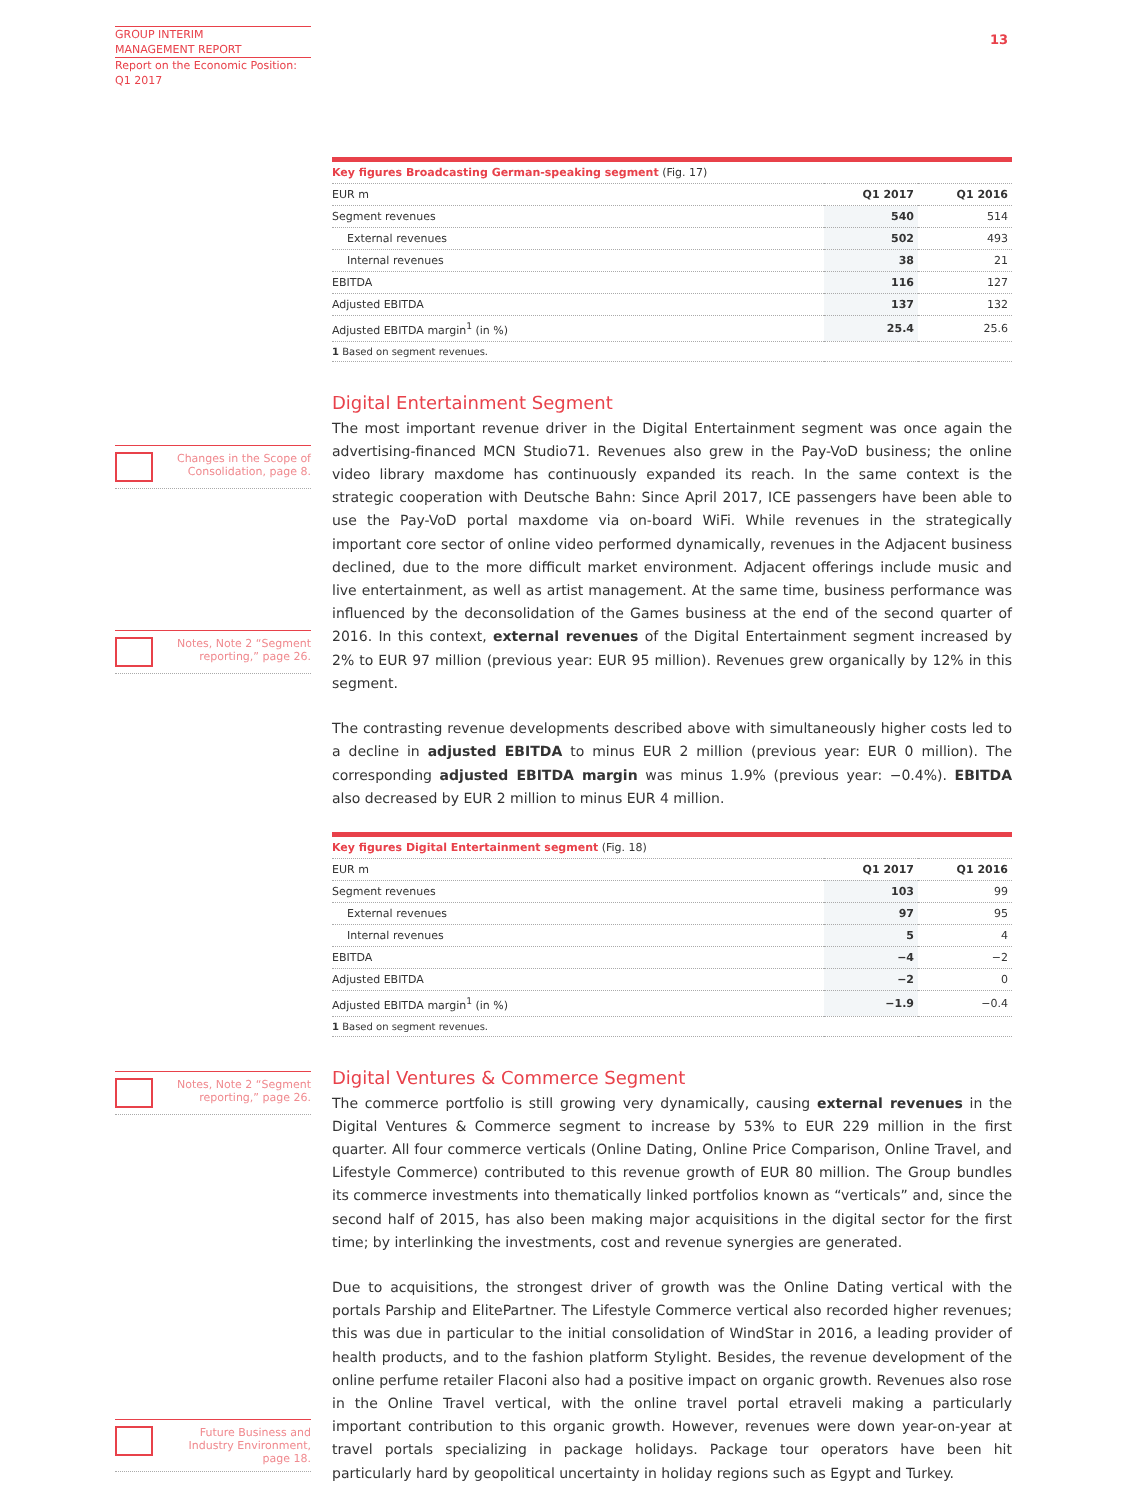GROUP INTERIM
MANAGEMENT REPORT
Report on the Economic Position:
Q1 2017
13
Changes in the Scope of
Consolidation, page 8.
Notes, Note 2 “Segment
reporting,” page 26.
Notes, Note 2 “Segment
reporting,” page 26.
Future Business and
Industry Environment,
page 18.
| Key figures Broadcasting German-speaking segment (Fig. 17) | | |
| EUR m | Q1 2017 | Q1 2016 |
| Segment revenues | 540 | 514 |
| External revenues | 502 | 493 |
| Internal revenues | 38 | 21 |
| EBITDA | 116 | 127 |
| Adjusted EBITDA | 137 | 132 |
| Adjusted EBITDA margin<sup>1</sup> (in %) | 25.4 | 25.6 |
| 1 Based on segment revenues. | | |
Digital Entertainment Segment
The most important revenue driver in the Digital Entertainment segment was once again the advertising-financed MCN Studio71. Revenues also grew in the Pay-VoD business; the online video library maxdome has continuously expanded its reach. In the same context is the strategic cooperation with Deutsche Bahn: Since April 2017, ICE passengers have been able to use the Pay-VoD portal maxdome via on-board WiFi. While revenues in the strategically important core sector of online video performed dynamically, revenues in the Adjacent business declined, due to the more difficult market environment. Adjacent offerings include music and live entertainment, as well as artist management. At the same time, business performance was influenced by the deconsolidation of the Games business at the end of the second quarter of 2016. In this context, external revenues of the Digital Entertainment segment increased by 2% to EUR 97 million (previous year: EUR 95 million). Revenues grew organically by 12% in this segment.
The contrasting revenue developments described above with simultaneously higher costs led to a decline in adjusted EBITDA to minus EUR 2 million (previous year: EUR 0 million). The corresponding adjusted EBITDA margin was minus 1.9% (previous year: −0.4%). EBITDA also decreased by EUR 2 million to minus EUR 4 million.
| Key figures Digital Entertainment segment (Fig. 18) | | |
| EUR m | Q1 2017 | Q1 2016 |
| Segment revenues | 103 | 99 |
| External revenues | 97 | 95 |
| Internal revenues | 5 | 4 |
| EBITDA | −4 | −2 |
| Adjusted EBITDA | −2 | 0 |
| Adjusted EBITDA margin<sup>1</sup> (in %) | −1.9 | −0.4 |
| 1 Based on segment revenues. | | |
Digital Ventures & Commerce Segment
The commerce portfolio is still growing very dynamically, causing external revenues in the Digital Ventures & Commerce segment to increase by 53% to EUR 229 million in the first quarter. All four commerce verticals (Online Dating, Online Price Comparison, Online Travel, and Lifestyle Commerce) contributed to this revenue growth of EUR 80 million. The Group bundles its commerce investments into thematically linked portfolios known as “verticals” and, since the second half of 2015, has also been making major acquisitions in the digital sector for the first time; by interlinking the investments, cost and revenue synergies are generated.
Due to acquisitions, the strongest driver of growth was the Online Dating vertical with the portals Parship and ElitePartner. The Lifestyle Commerce vertical also recorded higher revenues; this was due in particular to the initial consolidation of WindStar in 2016, a leading provider of health products, and to the fashion platform Stylight. Besides, the revenue development of the online perfume retailer Flaconi also had a positive impact on organic growth. Revenues also rose in the Online Travel vertical, with the online travel portal etraveli making a particularly important contribution to this organic growth. However, revenues were down year-on-year at travel portals specializing in package holidays. Package tour operators have been hit particularly hard by geopolitical uncertainty in holiday regions such as Egypt and Turkey.